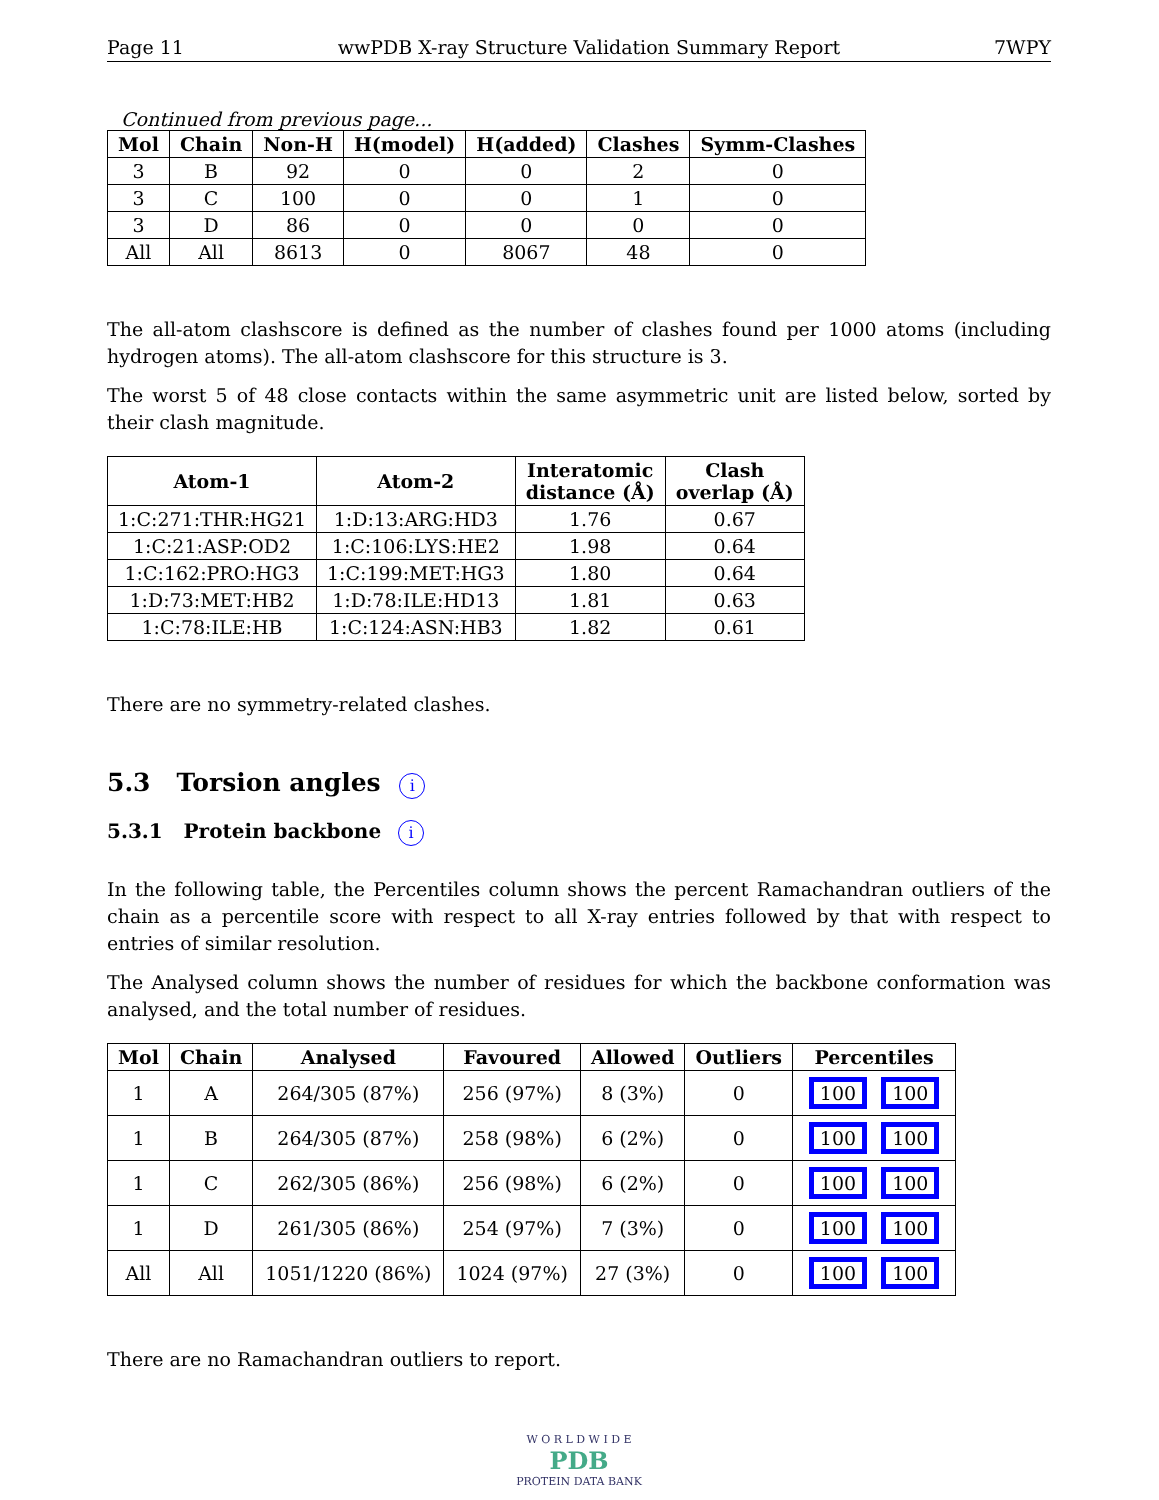Page 11 wwPDB X-ray Structure Validation Summary Report 7WPY
Continued from previous page...
| Mol | Chain | Non-H | H(model) | H(added) | Clashes | Symm-Clashes |
| --- | --- | --- | --- | --- | --- | --- |
| 3 | B | 92 | 0 | 0 | 2 | 0 |
| 3 | C | 100 | 0 | 0 | 1 | 0 |
| 3 | D | 86 | 0 | 0 | 0 | 0 |
| All | All | 8613 | 0 | 8067 | 48 | 0 |
The all-atom clashscore is defined as the number of clashes found per 1000 atoms (including hydrogen atoms). The all-atom clashscore for this structure is 3.
The worst 5 of 48 close contacts within the same asymmetric unit are listed below, sorted by their clash magnitude.
| Atom-1 | Atom-2 | Interatomic distance (Å) | Clash overlap (Å) |
| --- | --- | --- | --- |
| 1:C:271:THR:HG21 | 1:D:13:ARG:HD3 | 1.76 | 0.67 |
| 1:C:21:ASP:OD2 | 1:C:106:LYS:HE2 | 1.98 | 0.64 |
| 1:C:162:PRO:HG3 | 1:C:199:MET:HG3 | 1.80 | 0.64 |
| 1:D:73:MET:HB2 | 1:D:78:ILE:HD13 | 1.81 | 0.63 |
| 1:C:78:ILE:HB | 1:C:124:ASN:HB3 | 1.82 | 0.61 |
There are no symmetry-related clashes.
5.3 Torsion angles i
5.3.1 Protein backbone i
In the following table, the Percentiles column shows the percent Ramachandran outliers of the chain as a percentile score with respect to all X-ray entries followed by that with respect to entries of similar resolution.
The Analysed column shows the number of residues for which the backbone conformation was analysed, and the total number of residues.
| Mol | Chain | Analysed | Favoured | Allowed | Outliers | Percentiles |
| --- | --- | --- | --- | --- | --- | --- |
| 1 | A | 264/305 (87%) | 256 (97%) | 8 (3%) | 0 | 100 100 |
| 1 | B | 264/305 (87%) | 258 (98%) | 6 (2%) | 0 | 100 100 |
| 1 | C | 262/305 (86%) | 256 (98%) | 6 (2%) | 0 | 100 100 |
| 1 | D | 261/305 (86%) | 254 (97%) | 7 (3%) | 0 | 100 100 |
| All | All | 1051/1220 (86%) | 1024 (97%) | 27 (3%) | 0 | 100 100 |
There are no Ramachandran outliers to report.
W O R L D W I D E
PDB
PROTEIN DATA BANK